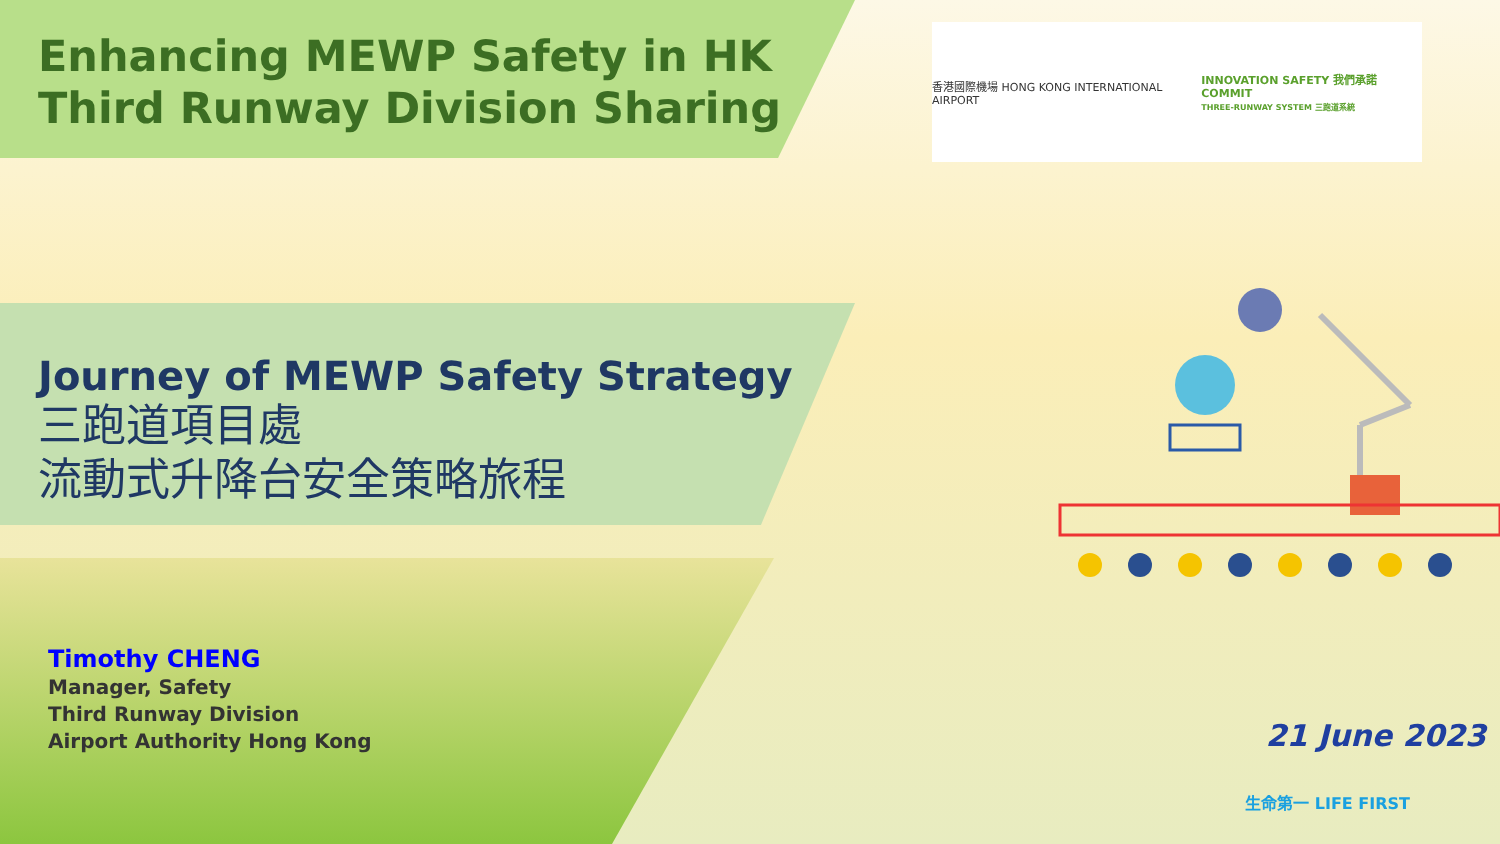Enhancing MEWP Safety in HK
Third Runway Division Sharing
香港國際機場 HONG KONG INTERNATIONAL AIRPORT
INNOVATION SAFETY 我們承諾 COMMIT
THREE-RUNWAY SYSTEM 三跑道系統
Journey of MEWP Safety Strategy
三跑道項目處
流動式升降台安全策略旅程
Timothy CHENG
Manager, Safety
Third Runway Division
Airport Authority Hong Kong
21 June 2023
生命第一 LIFE FIRST